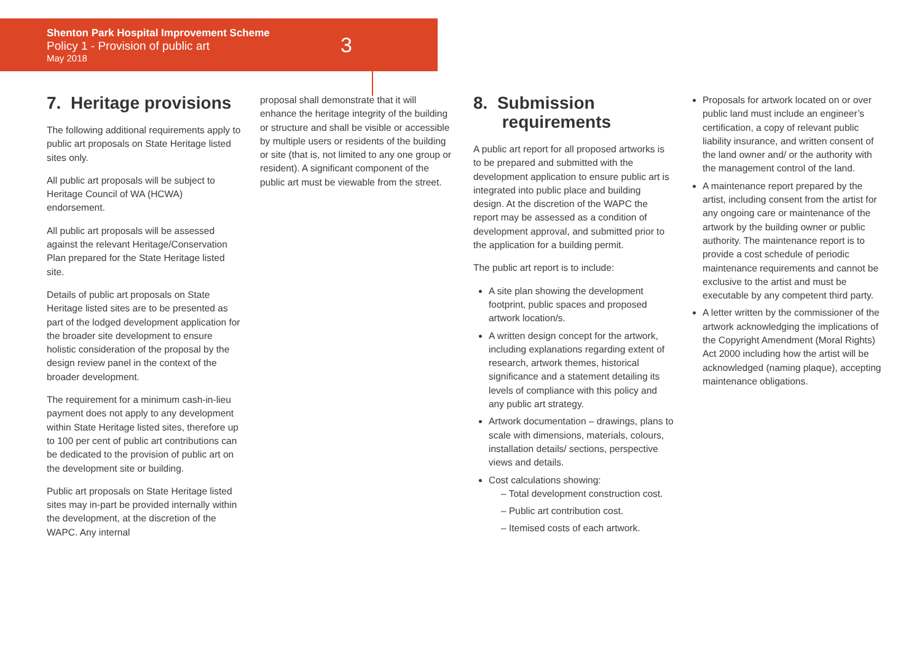Shenton Park Hospital Improvement Scheme
Policy 1 - Provision of public art
May 2018
3
7. Heritage provisions
The following additional requirements apply to public art proposals on State Heritage listed sites only.
All public art proposals will be subject to Heritage Council of WA (HCWA) endorsement.
All public art proposals will be assessed against the relevant Heritage/Conservation Plan prepared for the State Heritage listed site.
Details of public art proposals on State Heritage listed sites are to be presented as part of the lodged development application for the broader site development to ensure holistic consideration of the proposal by the design review panel in the context of the broader development.
The requirement for a minimum cash-in-lieu payment does not apply to any development within State Heritage listed sites, therefore up to 100 per cent of public art contributions can be dedicated to the provision of public art on the development site or building.
Public art proposals on State Heritage listed sites may in-part be provided internally within the development, at the discretion of the WAPC. Any internal
proposal shall demonstrate that it will enhance the heritage integrity of the building or structure and shall be visible or accessible by multiple users or residents of the building or site (that is, not limited to any one group or resident). A significant component of the public art must be viewable from the street.
8. Submission
requirements
A public art report for all proposed artworks is to be prepared and submitted with the development application to ensure public art is integrated into public place and building design. At the discretion of the WAPC the report may be assessed as a condition of development approval, and submitted prior to the application for a building permit.
The public art report is to include:
A site plan showing the development footprint, public spaces and proposed artwork location/s.
A written design concept for the artwork, including explanations regarding extent of research, artwork themes, historical significance and a statement detailing its levels of compliance with this policy and any public art strategy.
Artwork documentation – drawings, plans to scale with dimensions, materials, colours, installation details/ sections, perspective views and details.
Cost calculations showing:
– Total development construction cost.
– Public art contribution cost.
– Itemised costs of each artwork.
Proposals for artwork located on or over public land must include an engineer’s certification, a copy of relevant public liability insurance, and written consent of the land owner and/ or the authority with the management control of the land.
A maintenance report prepared by the artist, including consent from the artist for any ongoing care or maintenance of the artwork by the building owner or public authority. The maintenance report is to provide a cost schedule of periodic maintenance requirements and cannot be exclusive to the artist and must be executable by any competent third party.
A letter written by the commissioner of the artwork acknowledging the implications of the Copyright Amendment (Moral Rights) Act 2000 including how the artist will be acknowledged (naming plaque), accepting maintenance obligations.